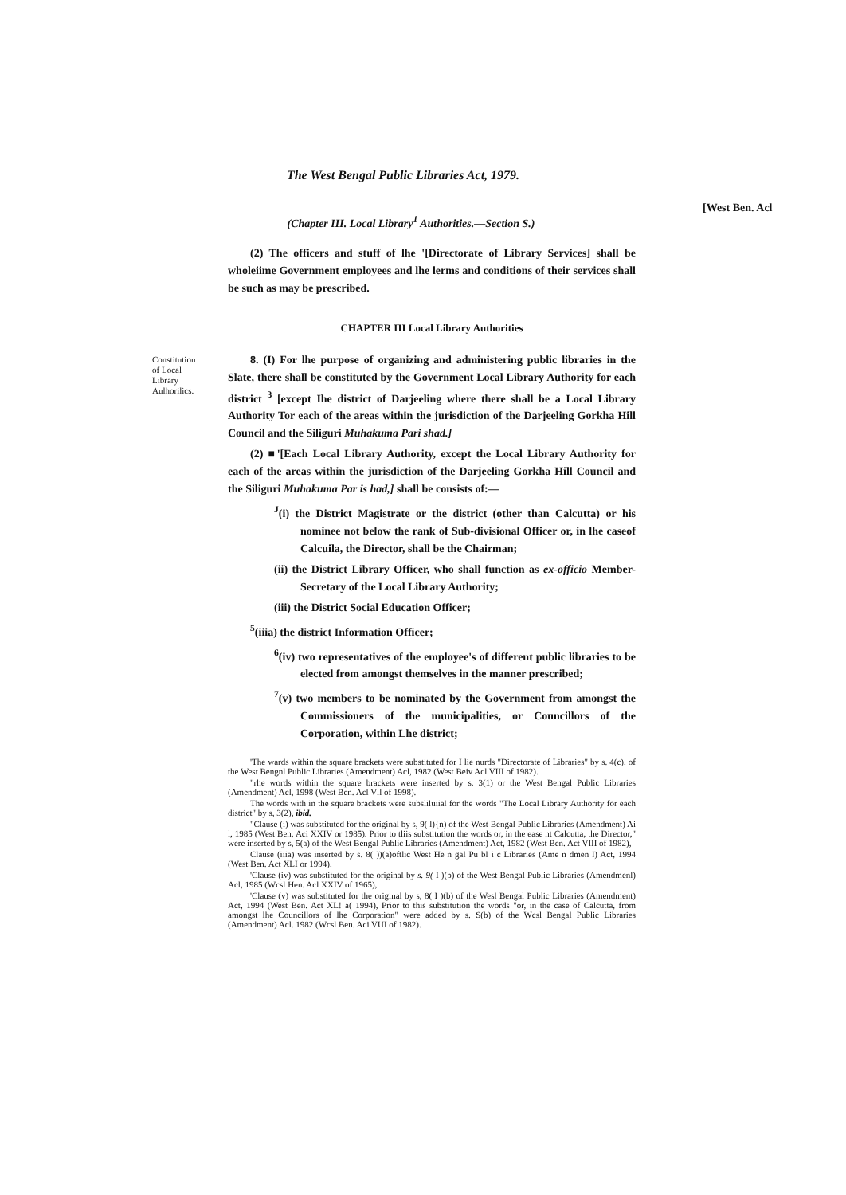The West Bengal Public Libraries Act, 1979.
(Chapter III. Local Library<sup>1</sup> Authorities.—Section S.)
[West Ben. Acl
(2) The officers and stuff of lhe '[Directorate of Library Services] shall be wholeiime Government employees and lhe lerms and conditions of their services shall be such as may be prescribed.
CHAPTER III Local Library Authorities
Constitution of Local Library Aulhorilics.
8. (I) For lhe purpose of organizing and administering public libraries in the Slate, there shall be constituted by the Government Local Library Authority for each district <sup>3</sup> [except Ihe district of Darjeeling where there shall be a Local Library Authority Tor each of the areas within the jurisdiction of the Darjeeling Gorkha Hill Council and the Siliguri Muhakuma Pari shad.]
(2) ■'[Each Local Library Authority, except the Local Library Authority for each of the areas within the jurisdiction of the Darjeeling Gorkha Hill Council and the Siliguri Muhakuma Par is had,] shall be consists of:—
<sup>J</sup>(i) the District Magistrate or the district (other than Calcutta) or his nominee not below the rank of Sub-divisional Officer or, in lhe caseof Calcuila, the Director, shall be the Chairman;
(ii) the District Library Officer, who shall function as ex-officio Member-Secretary of the Local Library Authority;
(iii) the District Social Education Officer;
<sup>5</sup> (iiia) the district Information Officer;
<sup>6</sup> (iv) two representatives of the employee's of different public libraries to be elected from amongst themselves in the manner prescribed;
<sup>7</sup> (v) two members to be nominated by the Government from amongst the Commissioners of the municipalities, or Councillors of the Corporation, within Lhe district;
'The wards within the square brackets were substituted for I lie nurds "Directorate of Libraries" by s. 4(c), of the West Bengnl Public Libraries (Amendment) Acl, 1982 (West Beiv Acl VIII of 1982).
"rhe words within the square brackets were inserted by s. 3(1) or the West Bengal Public Libraries (Amendment) Acl, 1998 (West Ben. Acl Vll of 1998).
The words with in the square brackets were subsliluiial for the words "The Local Library Authority for each district" by s, 3(2), ibid.
"Clause (i) was substituted for the original by s, 9( l){n) of the West Bengal Public Libraries (Amendment) Ai l, 1985 (West Ben, Aci XXIV or 1985). Prior to tliis substitution the words or, in the ease nt Calcutta, the Director," were inserted by s, 5(a) of the West Bengal Public Libraries (Amendment) Act, 1982 (West Ben. Act VIII of 1982),
Clause (iiia) was inserted by s. 8( ))(a)oftlic West He n gal Pu bl i c Libraries (Ame n dmen l) Act, 1994 (West Ben. Act XLI or 1994),
'Clause (iv) was substituted for the original by s. 9( I )(b) of the West Bengal Public Libraries (Amendmenl) Acl, 1985 (Wcsl Hen. Acl XXIV of 1965),
'Clause (v) was substituted for the original by s, 8( I )(b) of the Wesl Bengal Public Libraries (Amendment) Act, 1994 (West Ben. Act XL! a( 1994), Prior to this substitution the words "or, in the case of Calcutta, from amongst lhe Councillors of lhe Corporation" were added by s. S(b) of the Wcsl Bengal Public Libraries (Amendment) Acl. 1982 (Wcsl Ben. Aci VUI of 1982).